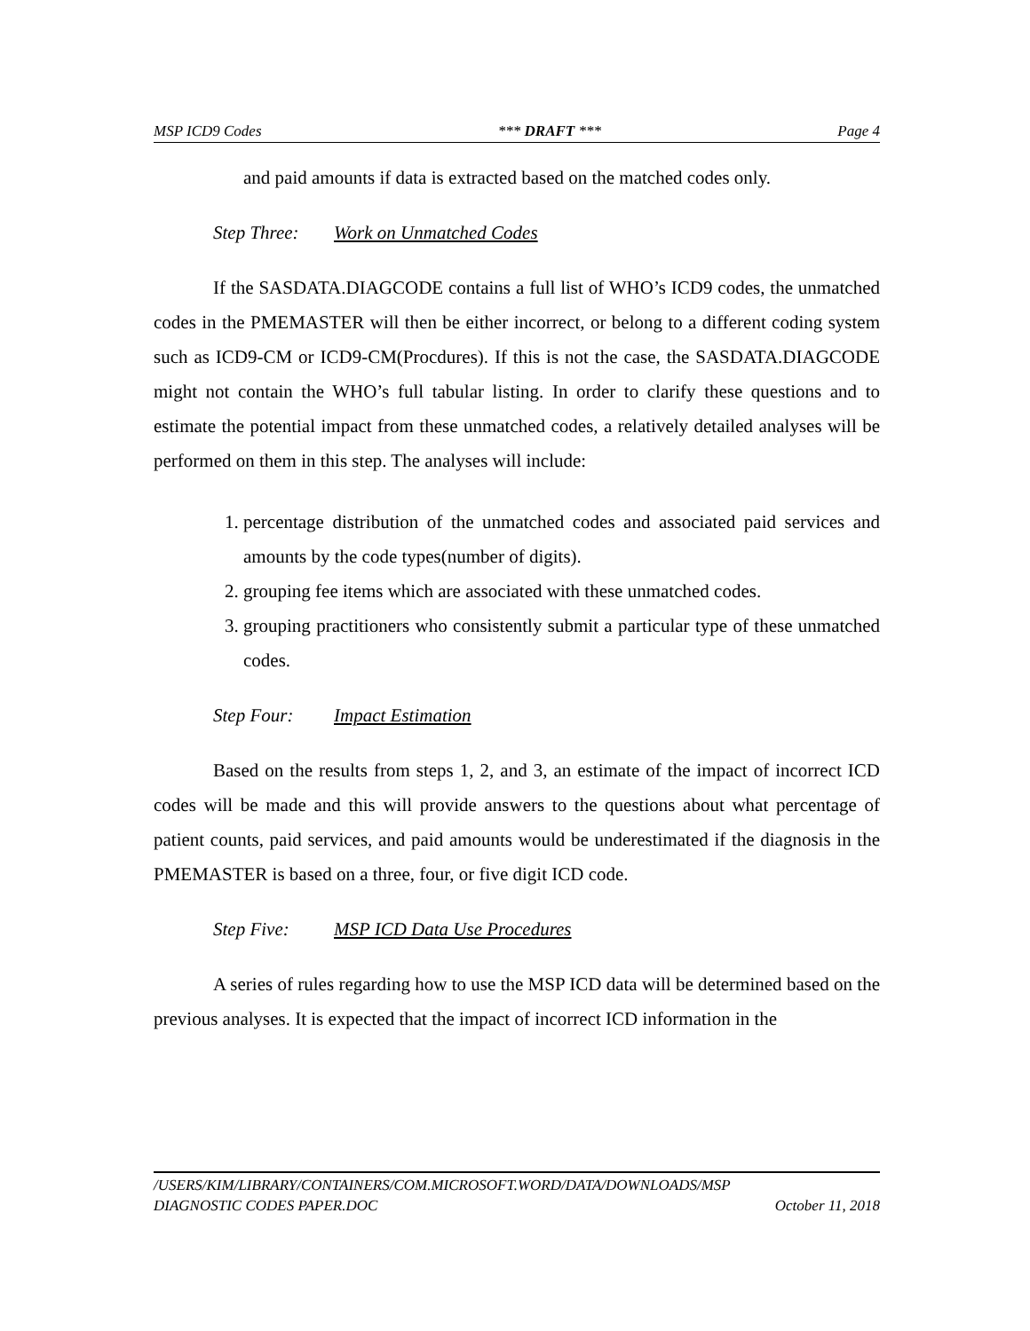MSP ICD9 Codes *** DRAFT *** Page 4
and paid amounts if data is extracted based on the matched codes only.
Step Three: Work on Unmatched Codes
If the SASDATA.DIAGCODE contains a full list of WHO’s ICD9 codes, the unmatched codes in the PMEMASTER will then be either incorrect, or belong to a different coding system such as ICD9-CM or ICD9-CM(Procdures). If this is not the case, the SASDATA.DIAGCODE might not contain the WHO’s full tabular listing. In order to clarify these questions and to estimate the potential impact from these unmatched codes, a relatively detailed analyses will be performed on them in this step. The analyses will include:
1. percentage distribution of the unmatched codes and associated paid services and amounts by the code types(number of digits).
2. grouping fee items which are associated with these unmatched codes.
3. grouping practitioners who consistently submit a particular type of these unmatched codes.
Step Four: Impact Estimation
Based on the results from steps 1, 2, and 3, an estimate of the impact of incorrect ICD codes will be made and this will provide answers to the questions about what percentage of patient counts, paid services, and paid amounts would be underestimated if the diagnosis in the PMEMASTER is based on a three, four, or five digit ICD code.
Step Five: MSP ICD Data Use Procedures
A series of rules regarding how to use the MSP ICD data will be determined based on the previous analyses. It is expected that the impact of incorrect ICD information in the
/USERS/KIM/LIBRARY/CONTAINERS/COM.MICROSOFT.WORD/DATA/DOWNLOADS/MSP
DIAGNOSTIC CODES PAPER.DOC October 11, 2018